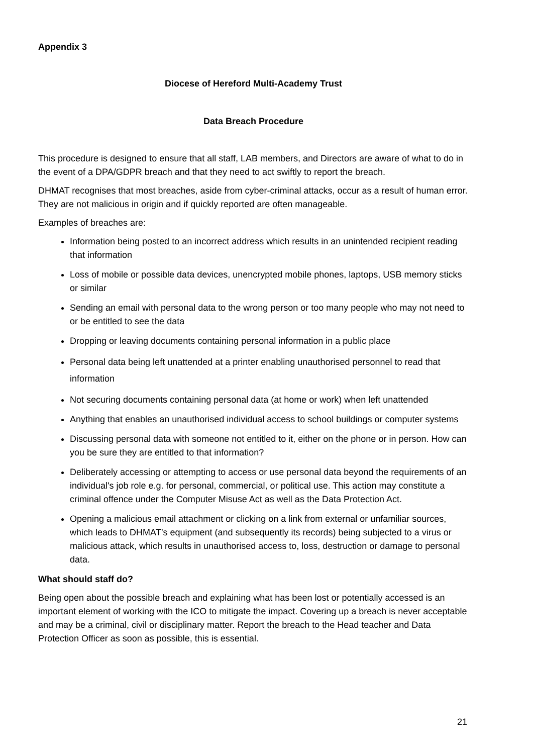Appendix 3
Diocese of Hereford Multi-Academy Trust
Data Breach Procedure
This procedure is designed to ensure that all staff, LAB members, and Directors are aware of what to do in the event of a DPA/GDPR breach and that they need to act swiftly to report the breach.
DHMAT recognises that most breaches, aside from cyber-criminal attacks, occur as a result of human error. They are not malicious in origin and if quickly reported are often manageable.
Examples of breaches are:
Information being posted to an incorrect address which results in an unintended recipient reading that information
Loss of mobile or possible data devices, unencrypted mobile phones, laptops, USB memory sticks or similar
Sending an email with personal data to the wrong person or too many people who may not need to or be entitled to see the data
Dropping or leaving documents containing personal information in a public place
Personal data being left unattended at a printer enabling unauthorised personnel to read that information
Not securing documents containing personal data (at home or work) when left unattended
Anything that enables an unauthorised individual access to school buildings or computer systems
Discussing personal data with someone not entitled to it, either on the phone or in person. How can you be sure they are entitled to that information?
Deliberately accessing or attempting to access or use personal data beyond the requirements of an individual's job role e.g. for personal, commercial, or political use. This action may constitute a criminal offence under the Computer Misuse Act as well as the Data Protection Act.
Opening a malicious email attachment or clicking on a link from external or unfamiliar sources, which leads to DHMAT’s equipment (and subsequently its records) being subjected to a virus or malicious attack, which results in unauthorised access to, loss, destruction or damage to personal data.
What should staff do?
Being open about the possible breach and explaining what has been lost or potentially accessed is an important element of working with the ICO to mitigate the impact. Covering up a breach is never acceptable and may be a criminal, civil or disciplinary matter. Report the breach to the Head teacher and Data Protection Officer as soon as possible, this is essential.
21